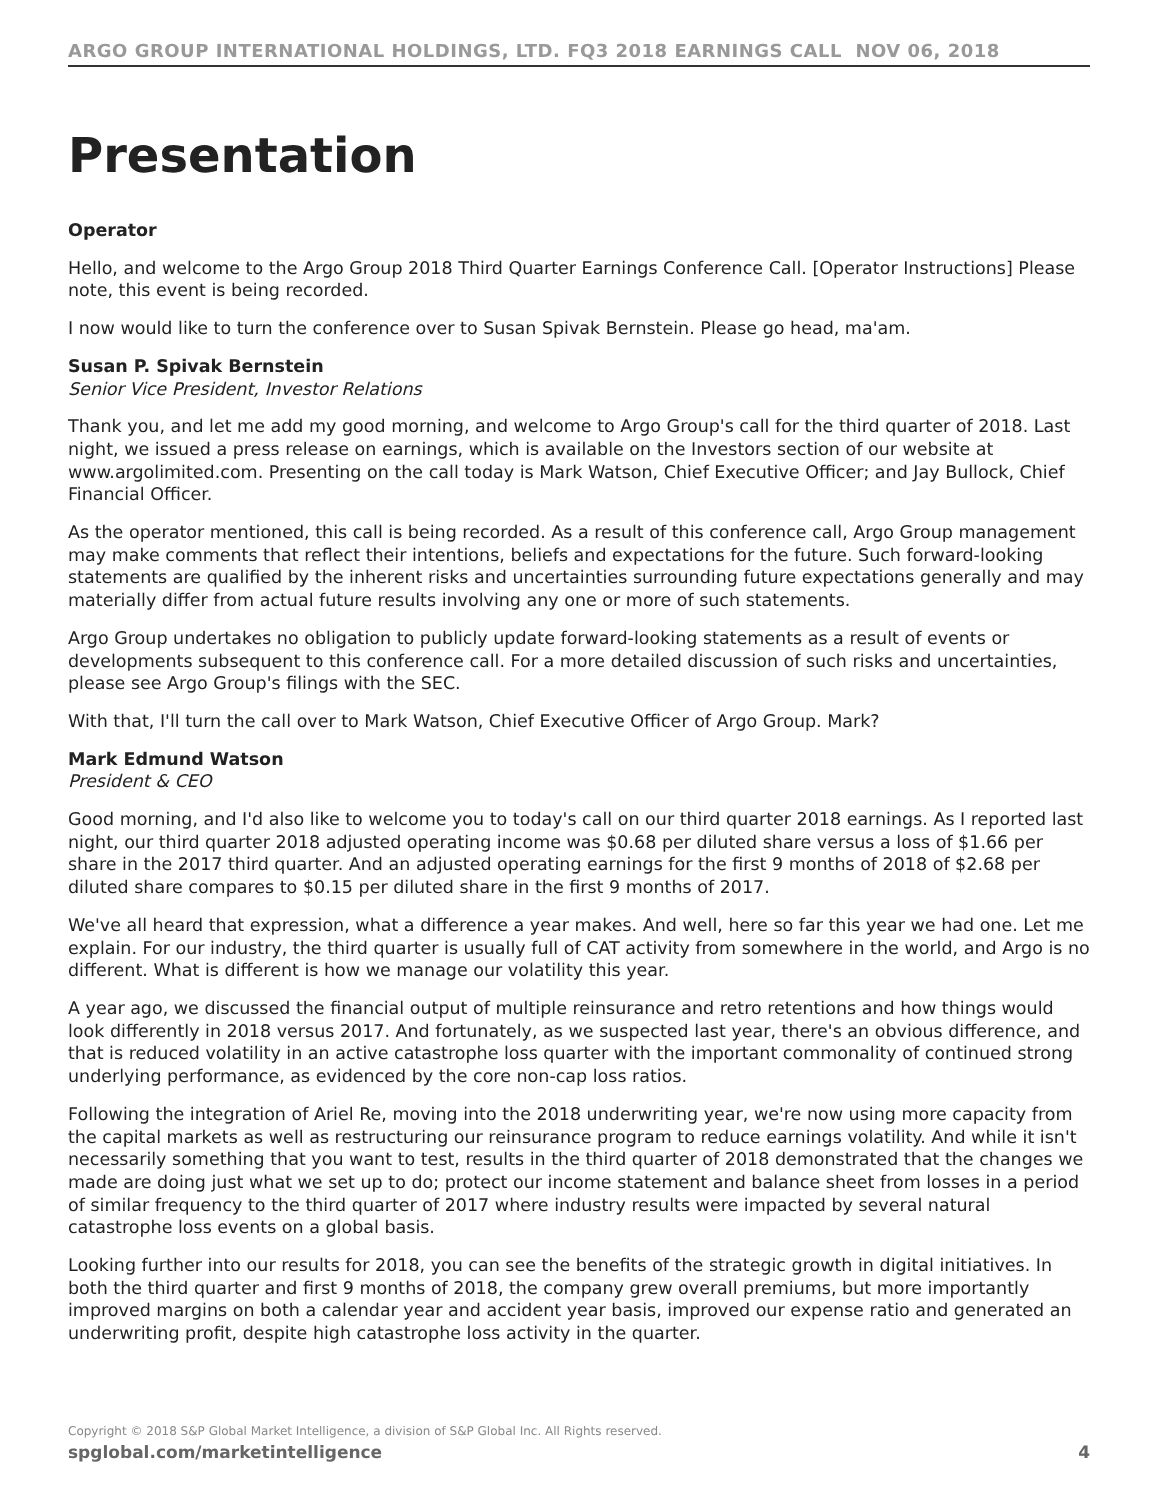ARGO GROUP INTERNATIONAL HOLDINGS, LTD. FQ3 2018 EARNINGS CALL NOV 06, 2018
Presentation
Operator
Hello, and welcome to the Argo Group 2018 Third Quarter Earnings Conference Call. [Operator Instructions] Please note, this event is being recorded.
I now would like to turn the conference over to Susan Spivak Bernstein. Please go head, ma'am.
Susan P. Spivak Bernstein
Senior Vice President, Investor Relations
Thank you, and let me add my good morning, and welcome to Argo Group's call for the third quarter of 2018. Last night, we issued a press release on earnings, which is available on the Investors section of our website at www.argolimited.com. Presenting on the call today is Mark Watson, Chief Executive Officer; and Jay Bullock, Chief Financial Officer.
As the operator mentioned, this call is being recorded. As a result of this conference call, Argo Group management may make comments that reflect their intentions, beliefs and expectations for the future. Such forward-looking statements are qualified by the inherent risks and uncertainties surrounding future expectations generally and may materially differ from actual future results involving any one or more of such statements.
Argo Group undertakes no obligation to publicly update forward-looking statements as a result of events or developments subsequent to this conference call. For a more detailed discussion of such risks and uncertainties, please see Argo Group's filings with the SEC.
With that, I'll turn the call over to Mark Watson, Chief Executive Officer of Argo Group. Mark?
Mark Edmund Watson
President & CEO
Good morning, and I'd also like to welcome you to today's call on our third quarter 2018 earnings. As I reported last night, our third quarter 2018 adjusted operating income was $0.68 per diluted share versus a loss of $1.66 per share in the 2017 third quarter. And an adjusted operating earnings for the first 9 months of 2018 of $2.68 per diluted share compares to $0.15 per diluted share in the first 9 months of 2017.
We've all heard that expression, what a difference a year makes. And well, here so far this year we had one. Let me explain. For our industry, the third quarter is usually full of CAT activity from somewhere in the world, and Argo is no different. What is different is how we manage our volatility this year.
A year ago, we discussed the financial output of multiple reinsurance and retro retentions and how things would look differently in 2018 versus 2017. And fortunately, as we suspected last year, there's an obvious difference, and that is reduced volatility in an active catastrophe loss quarter with the important commonality of continued strong underlying performance, as evidenced by the core non-cap loss ratios.
Following the integration of Ariel Re, moving into the 2018 underwriting year, we're now using more capacity from the capital markets as well as restructuring our reinsurance program to reduce earnings volatility. And while it isn't necessarily something that you want to test, results in the third quarter of 2018 demonstrated that the changes we made are doing just what we set up to do; protect our income statement and balance sheet from losses in a period of similar frequency to the third quarter of 2017 where industry results were impacted by several natural catastrophe loss events on a global basis.
Looking further into our results for 2018, you can see the benefits of the strategic growth in digital initiatives. In both the third quarter and first 9 months of 2018, the company grew overall premiums, but more importantly improved margins on both a calendar year and accident year basis, improved our expense ratio and generated an underwriting profit, despite high catastrophe loss activity in the quarter.
Copyright © 2018 S&P Global Market Intelligence, a division of S&P Global Inc. All Rights reserved.
spglobal.com/marketintelligence 4